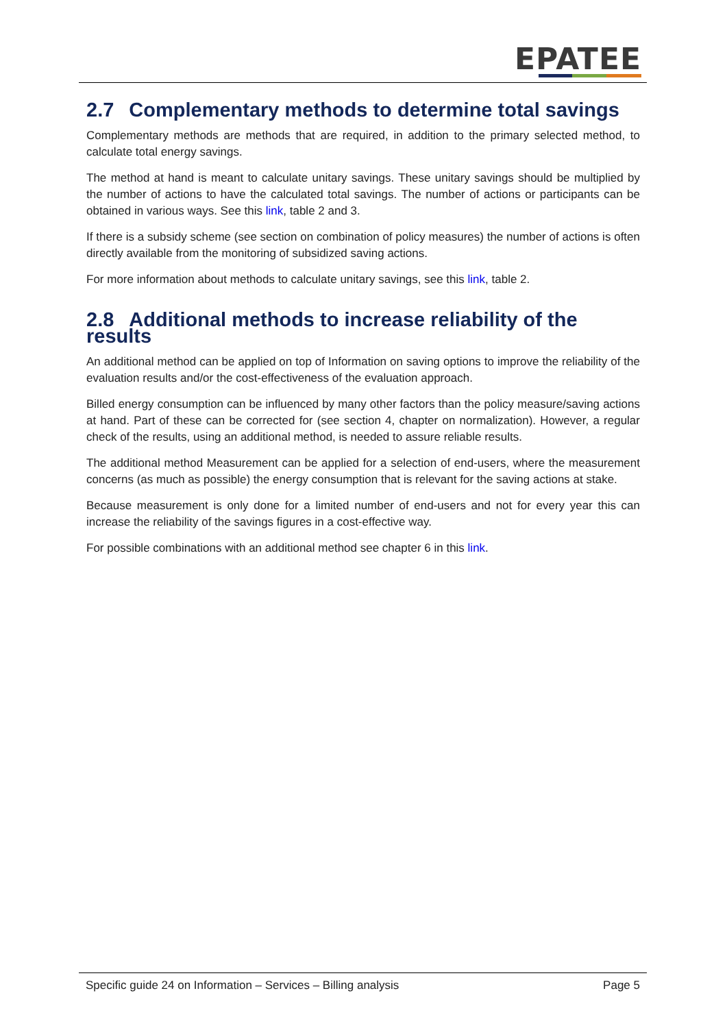EPATEE
2.7 Complementary methods to determine total savings
Complementary methods are methods that are required, in addition to the primary selected method, to calculate total energy savings.
The method at hand is meant to calculate unitary savings. These unitary savings should be multiplied by the number of actions to have the calculated total savings. The number of actions or participants can be obtained in various ways. See this link, table 2 and 3.
If there is a subsidy scheme (see section on combination of policy measures) the number of actions is often directly available from the monitoring of subsidized saving actions.
For more information about methods to calculate unitary savings, see this link, table 2.
2.8 Additional methods to increase reliability of the results
An additional method can be applied on top of Information on saving options to improve the reliability of the evaluation results and/or the cost-effectiveness of the evaluation approach.
Billed energy consumption can be influenced by many other factors than the policy measure/saving actions at hand. Part of these can be corrected for (see section 4, chapter on normalization). However, a regular check of the results, using an additional method, is needed to assure reliable results.
The additional method Measurement can be applied for a selection of end-users, where the measurement concerns (as much as possible) the energy consumption that is relevant for the saving actions at stake.
Because measurement is only done for a limited number of end-users and not for every year this can increase the reliability of the savings figures in a cost-effective way.
For possible combinations with an additional method see chapter 6 in this link.
Specific guide 24 on Information – Services – Billing analysis Page 5